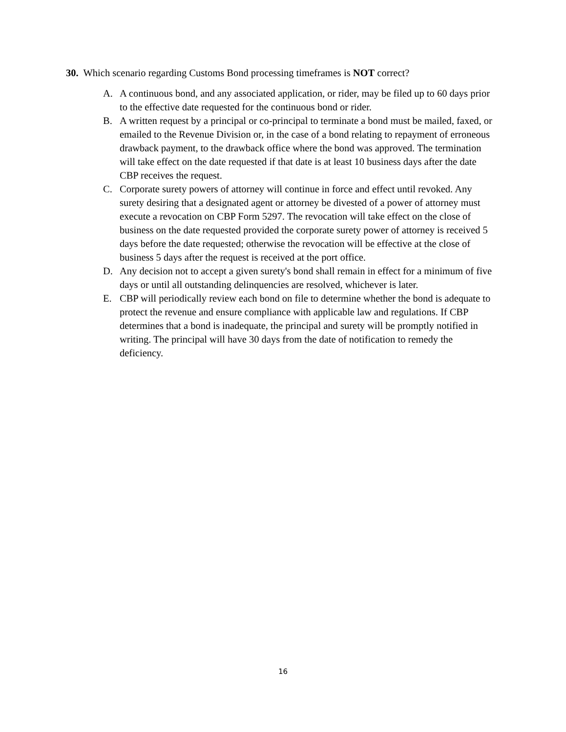30. Which scenario regarding Customs Bond processing timeframes is NOT correct?
A. A continuous bond, and any associated application, or rider, may be filed up to 60 days prior to the effective date requested for the continuous bond or rider.
B. A written request by a principal or co-principal to terminate a bond must be mailed, faxed, or emailed to the Revenue Division or, in the case of a bond relating to repayment of erroneous drawback payment, to the drawback office where the bond was approved. The termination will take effect on the date requested if that date is at least 10 business days after the date CBP receives the request.
C. Corporate surety powers of attorney will continue in force and effect until revoked. Any surety desiring that a designated agent or attorney be divested of a power of attorney must execute a revocation on CBP Form 5297. The revocation will take effect on the close of business on the date requested provided the corporate surety power of attorney is received 5 days before the date requested; otherwise the revocation will be effective at the close of business 5 days after the request is received at the port office.
D. Any decision not to accept a given surety's bond shall remain in effect for a minimum of five days or until all outstanding delinquencies are resolved, whichever is later.
E. CBP will periodically review each bond on file to determine whether the bond is adequate to protect the revenue and ensure compliance with applicable law and regulations. If CBP determines that a bond is inadequate, the principal and surety will be promptly notified in writing. The principal will have 30 days from the date of notification to remedy the deficiency.
16